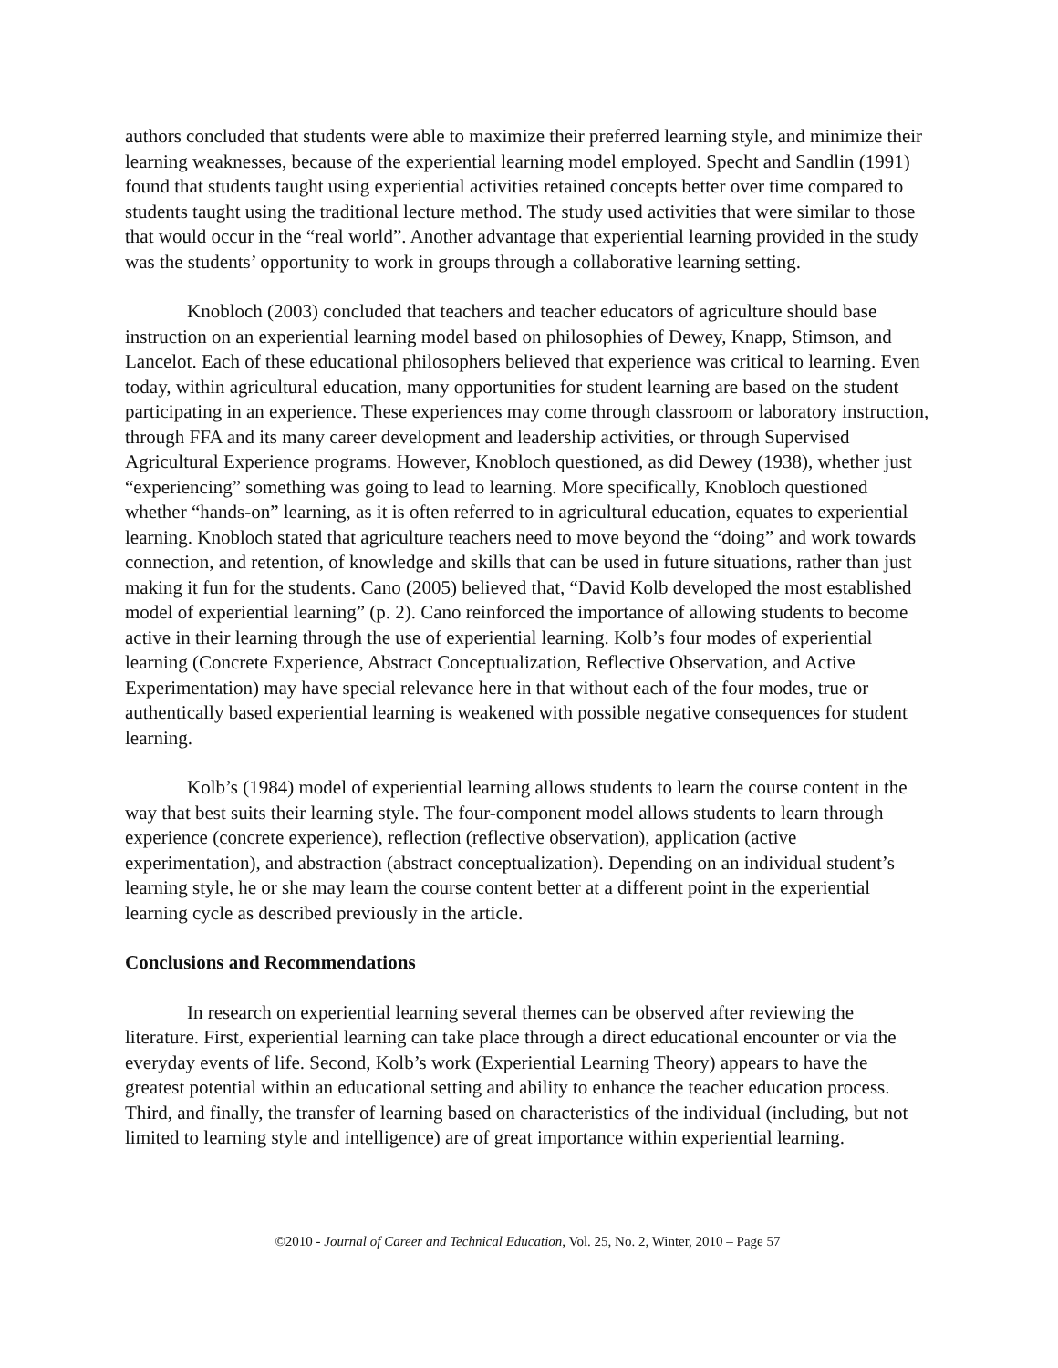authors concluded that students were able to maximize their preferred learning style, and minimize their learning weaknesses, because of the experiential learning model employed. Specht and Sandlin (1991) found that students taught using experiential activities retained concepts better over time compared to students taught using the traditional lecture method. The study used activities that were similar to those that would occur in the “real world”. Another advantage that experiential learning provided in the study was the students’ opportunity to work in groups through a collaborative learning setting.
Knobloch (2003) concluded that teachers and teacher educators of agriculture should base instruction on an experiential learning model based on philosophies of Dewey, Knapp, Stimson, and Lancelot. Each of these educational philosophers believed that experience was critical to learning. Even today, within agricultural education, many opportunities for student learning are based on the student participating in an experience. These experiences may come through classroom or laboratory instruction, through FFA and its many career development and leadership activities, or through Supervised Agricultural Experience programs. However, Knobloch questioned, as did Dewey (1938), whether just “experiencing” something was going to lead to learning. More specifically, Knobloch questioned whether “hands-on” learning, as it is often referred to in agricultural education, equates to experiential learning. Knobloch stated that agriculture teachers need to move beyond the “doing” and work towards connection, and retention, of knowledge and skills that can be used in future situations, rather than just making it fun for the students. Cano (2005) believed that, “David Kolb developed the most established model of experiential learning” (p. 2). Cano reinforced the importance of allowing students to become active in their learning through the use of experiential learning. Kolb’s four modes of experiential learning (Concrete Experience, Abstract Conceptualization, Reflective Observation, and Active Experimentation) may have special relevance here in that without each of the four modes, true or authentically based experiential learning is weakened with possible negative consequences for student learning.
Kolb’s (1984) model of experiential learning allows students to learn the course content in the way that best suits their learning style. The four-component model allows students to learn through experience (concrete experience), reflection (reflective observation), application (active experimentation), and abstraction (abstract conceptualization). Depending on an individual student’s learning style, he or she may learn the course content better at a different point in the experiential learning cycle as described previously in the article.
Conclusions and Recommendations
In research on experiential learning several themes can be observed after reviewing the literature. First, experiential learning can take place through a direct educational encounter or via the everyday events of life. Second, Kolb’s work (Experiential Learning Theory) appears to have the greatest potential within an educational setting and ability to enhance the teacher education process. Third, and finally, the transfer of learning based on characteristics of the individual (including, but not limited to learning style and intelligence) are of great importance within experiential learning.
©2010 - Journal of Career and Technical Education, Vol. 25, No. 2, Winter, 2010 – Page 57